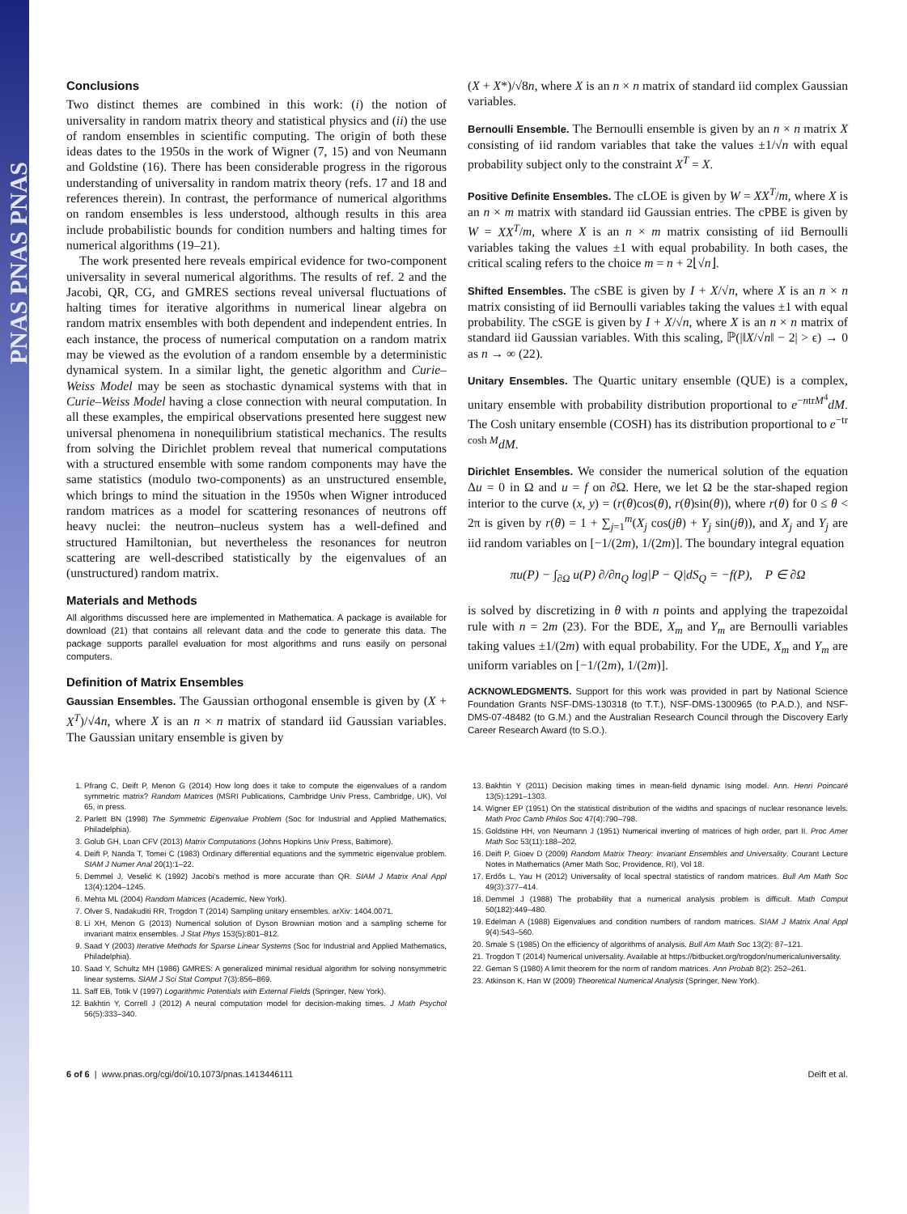PNAS PNAS PNAS
Conclusions
Two distinct themes are combined in this work: (i) the notion of universality in random matrix theory and statistical physics and (ii) the use of random ensembles in scientific computing. The origin of both these ideas dates to the 1950s in the work of Wigner (7, 15) and von Neumann and Goldstine (16). There has been considerable progress in the rigorous understanding of universality in random matrix theory (refs. 17 and 18 and references therein). In contrast, the performance of numerical algorithms on random ensembles is less understood, although results in this area include probabilistic bounds for condition numbers and halting times for numerical algorithms (19–21).
The work presented here reveals empirical evidence for two-component universality in several numerical algorithms. The results of ref. 2 and the Jacobi, QR, CG, and GMRES sections reveal universal fluctuations of halting times for iterative algorithms in numerical linear algebra on random matrix ensembles with both dependent and independent entries. In each instance, the process of numerical computation on a random matrix may be viewed as the evolution of a random ensemble by a deterministic dynamical system. In a similar light, the genetic algorithm and Curie–Weiss Model may be seen as stochastic dynamical systems with that in Curie–Weiss Model having a close connection with neural computation. In all these examples, the empirical observations presented here suggest new universal phenomena in nonequilibrium statistical mechanics. The results from solving the Dirichlet problem reveal that numerical computations with a structured ensemble with some random components may have the same statistics (modulo two-components) as an unstructured ensemble, which brings to mind the situation in the 1950s when Wigner introduced random matrices as a model for scattering resonances of neutrons off heavy nuclei: the neutron–nucleus system has a well-defined and structured Hamiltonian, but nevertheless the resonances for neutron scattering are well-described statistically by the eigenvalues of an (unstructured) random matrix.
Materials and Methods
All algorithms discussed here are implemented in Mathematica. A package is available for download (21) that contains all relevant data and the code to generate this data. The package supports parallel evaluation for most algorithms and runs easily on personal computers.
Definition of Matrix Ensembles
Gaussian Ensembles. The Gaussian orthogonal ensemble is given by (X + X<sup>T</sup>)/√4n, where X is an n × n matrix of standard iid Gaussian variables. The Gaussian unitary ensemble is given by
(X + X*)/√8n, where X is an n × n matrix of standard iid complex Gaussian variables.
Bernoulli Ensemble. The Bernoulli ensemble is given by an n × n matrix X consisting of iid random variables that take the values ±1/√n with equal probability subject only to the constraint X<sup>T</sup> = X.
Positive Definite Ensembles. The cLOE is given by W = XX<sup>T</sup>/m, where X is an n × m matrix with standard iid Gaussian entries. The cPBE is given by W = XX<sup>T</sup>/m, where X is an n × m matrix consisting of iid Bernoulli variables taking the values ±1 with equal probability. In both cases, the critical scaling refers to the choice m = n + 2⌊√n⌋.
Shifted Ensembles. The cSBE is given by I + X/√n, where X is an n × n matrix consisting of iid Bernoulli variables taking the values ±1 with equal probability. The cSGE is given by I + X/√n, where X is an n × n matrix of standard iid Gaussian variables. With this scaling, ℙ(|‖X/√n‖ − 2| > ϵ) → 0 as n → ∞ (22).
Unitary Ensembles. The Quartic unitary ensemble (QUE) is a complex, unitary ensemble with probability distribution proportional to e<sup>−ntrM<sup>4</sup></sup>dM. The Cosh unitary ensemble (COSH) has its distribution proportional to e<sup>−tr cosh M</sup>dM.
Dirichlet Ensembles. We consider the numerical solution of the equation Δu = 0 in Ω and u = f on ∂Ω. Here, we let Ω be the star-shaped region interior to the curve (x, y) = (r(θ)cos(θ), r(θ)sin(θ)), where r(θ) for 0 ≤ θ < 2π is given by r(θ) = 1 + ∑<sub>j=1</sub><sup>m</sup>(X<sub>j</sub> cos(jθ) + Y<sub>j</sub> sin(jθ)), and X<sub>j</sub> and Y<sub>j</sub> are iid random variables on [−1/(2m), 1/(2m)]. The boundary integral equation
πu(P) − ∫<sub>∂Ω</sub> u(P) ∂/∂n<sub>Q</sub> log|P − Q|dS<sub>Q</sub> = −f(P), P ∈ ∂Ω
is solved by discretizing in θ with n points and applying the trapezoidal rule with n = 2m (23). For the BDE, X<sub>m</sub> and Y<sub>m</sub> are Bernoulli variables taking values ±1/(2m) with equal probability. For the UDE, X<sub>m</sub> and Y<sub>m</sub> are uniform variables on [−1/(2m), 1/(2m)].
ACKNOWLEDGMENTS. Support for this work was provided in part by National Science Foundation Grants NSF-DMS-130318 (to T.T.), NSF-DMS-1300965 (to P.A.D.), and NSF-DMS-07-48482 (to G.M.) and the Australian Research Council through the Discovery Early Career Research Award (to S.O.).
1. Pfrang C, Deift P, Menon G (2014) How long does it take to compute the eigenvalues of a random symmetric matrix? Random Matrices (MSRI Publications, Cambridge Univ Press, Cambridge, UK), Vol 65, in press.
2. Parlett BN (1998) The Symmetric Eigenvalue Problem (Soc for Industrial and Applied Mathematics, Philadelphia).
3. Golub GH, Loan CFV (2013) Matrix Computations (Johns Hopkins Univ Press, Baltimore).
4. Deift P, Nanda T, Tomei C (1983) Ordinary differential equations and the symmetric eigenvalue problem. SIAM J Numer Anal 20(1):1–22.
5. Demmel J, Veselić K (1992) Jacobi's method is more accurate than QR. SIAM J Matrix Anal Appl 13(4):1204–1245.
6. Mehta ML (2004) Random Matrices (Academic, New York).
7. Olver S, Nadakuditi RR, Trogdon T (2014) Sampling unitary ensembles. arXiv: 1404.0071.
8. Li XH, Menon G (2013) Numerical solution of Dyson Brownian motion and a sampling scheme for invariant matrix ensembles. J Stat Phys 153(5):801–812.
9. Saad Y (2003) Iterative Methods for Sparse Linear Systems (Soc for Industrial and Applied Mathematics, Philadelphia).
10. Saad Y, Schultz MH (1986) GMRES: A generalized minimal residual algorithm for solving nonsymmetric linear systems. SIAM J Sci Stat Comput 7(3):856–869.
11. Saff EB, Totik V (1997) Logarithmic Potentials with External Fields (Springer, New York).
12. Bakhtin Y, Correll J (2012) A neural computation model for decision-making times. J Math Psychol 56(5):333–340.
13. Bakhtin Y (2011) Decision making times in mean-field dynamic Ising model. Ann. Henri Poincaré 13(5):1291–1303.
14. Wigner EP (1951) On the statistical distribution of the widths and spacings of nuclear resonance levels. Math Proc Camb Philos Soc 47(4):790–798.
15. Goldstine HH, von Neumann J (1951) Numerical inverting of matrices of high order, part II. Proc Amer Math Soc 53(11):188–202.
16. Deift P, Gioev D (2009) Random Matrix Theory: Invariant Ensembles and Universality. Courant Lecture Notes in Mathematics (Amer Math Soc, Providence, RI), Vol 18.
17. Erdős L, Yau H (2012) Universality of local spectral statistics of random matrices. Bull Am Math Soc 49(3):377–414.
18. Demmel J (1988) The probability that a numerical analysis problem is difficult. Math Comput 50(182):449–480.
19. Edelman A (1988) Eigenvalues and condition numbers of random matrices. SIAM J Matrix Anal Appl 9(4):543–560.
20. Smale S (1985) On the efficiency of algorithms of analysis. Bull Am Math Soc 13(2): 87–121.
21. Trogdon T (2014) Numerical universality. Available at https://bitbucket.org/trogdon/numericaluniversality.
22. Geman S (1980) A limit theorem for the norm of random matrices. Ann Probab 8(2): 252–261.
23. Atkinson K, Han W (2009) Theoretical Numerical Analysis (Springer, New York).
6 of 6 | www.pnas.org/cgi/doi/10.1073/pnas.1413446111 Deift et al.